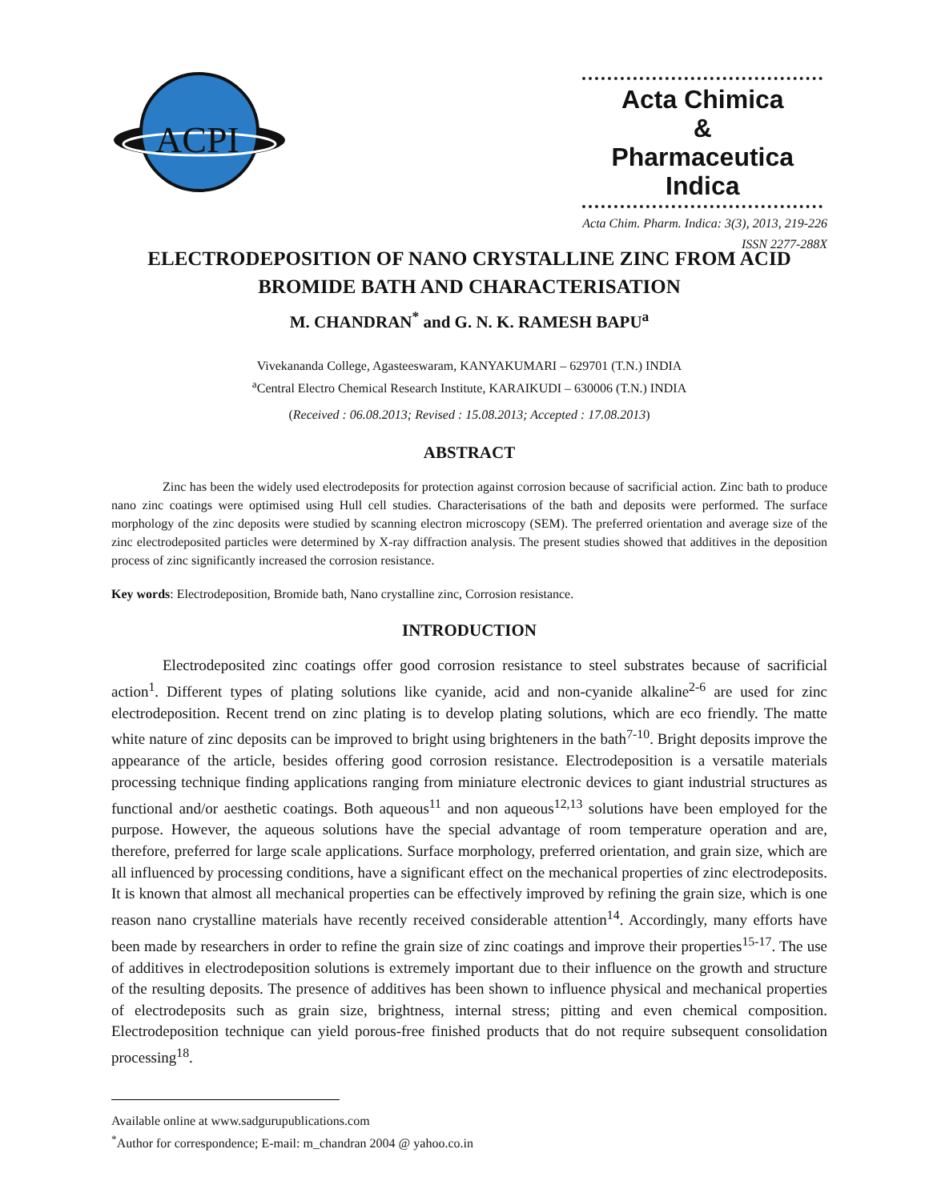ACPI
Acta Chimica
&
Pharmaceutica Indica
Acta Chim. Pharm. Indica: 3(3), 2013, 219-226
ISSN 2277-288X
ELECTRODEPOSITION OF NANO CRYSTALLINE ZINC FROM ACID BROMIDE BATH AND CHARACTERISATION
M. CHANDRAN<sup>*</sup> and G. N. K. RAMESH BAPU<sup>a</sup>
Vivekananda College, Agasteeswaram, KANYAKUMARI – 629701 (T.N.) INDIA
<sup>a</sup> Central Electro Chemical Research Institute, KARAIKUDI – 630006 (T.N.) INDIA
(Received : 06.08.2013; Revised : 15.08.2013; Accepted : 17.08.2013)
ABSTRACT
Zinc has been the widely used electrodeposits for protection against corrosion because of sacrificial action. Zinc bath to produce nano zinc coatings were optimised using Hull cell studies. Characterisations of the bath and deposits were performed. The surface morphology of the zinc deposits were studied by scanning electron microscopy (SEM). The preferred orientation and average size of the zinc electrodeposited particles were determined by X-ray diffraction analysis. The present studies showed that additives in the deposition process of zinc significantly increased the corrosion resistance.
Key words: Electrodeposition, Bromide bath, Nano crystalline zinc, Corrosion resistance.
INTRODUCTION
Electrodeposited zinc coatings offer good corrosion resistance to steel substrates because of sacrificial action<sup>1</sup>. Different types of plating solutions like cyanide, acid and non-cyanide alkaline<sup>2-6</sup> are used for zinc electrodeposition. Recent trend on zinc plating is to develop plating solutions, which are eco friendly. The matte white nature of zinc deposits can be improved to bright using brighteners in the bath<sup>7-10</sup>. Bright deposits improve the appearance of the article, besides offering good corrosion resistance. Electrodeposition is a versatile materials processing technique finding applications ranging from miniature electronic devices to giant industrial structures as functional and/or aesthetic coatings. Both aqueous<sup>11</sup> and non aqueous<sup>12,13</sup> solutions have been employed for the purpose. However, the aqueous solutions have the special advantage of room temperature operation and are, therefore, preferred for large scale applications. Surface morphology, preferred orientation, and grain size, which are all influenced by processing conditions, have a significant effect on the mechanical properties of zinc electrodeposits. It is known that almost all mechanical properties can be effectively improved by refining the grain size, which is one reason nano crystalline materials have recently received considerable attention<sup>14</sup>. Accordingly, many efforts have been made by researchers in order to refine the grain size of zinc coatings and improve their properties<sup>15-17</sup>. The use of additives in electrodeposition solutions is extremely important due to their influence on the growth and structure of the resulting deposits. The presence of additives has been shown to influence physical and mechanical properties of electrodeposits such as grain size, brightness, internal stress; pitting and even chemical composition. Electrodeposition technique can yield porous-free finished products that do not require subsequent consolidation processing<sup>18</sup>.
Available online at www.sadgurupublications.com
<sup>*</sup> Author for correspondence; E-mail: m_chandran 2004 @ yahoo.co.in